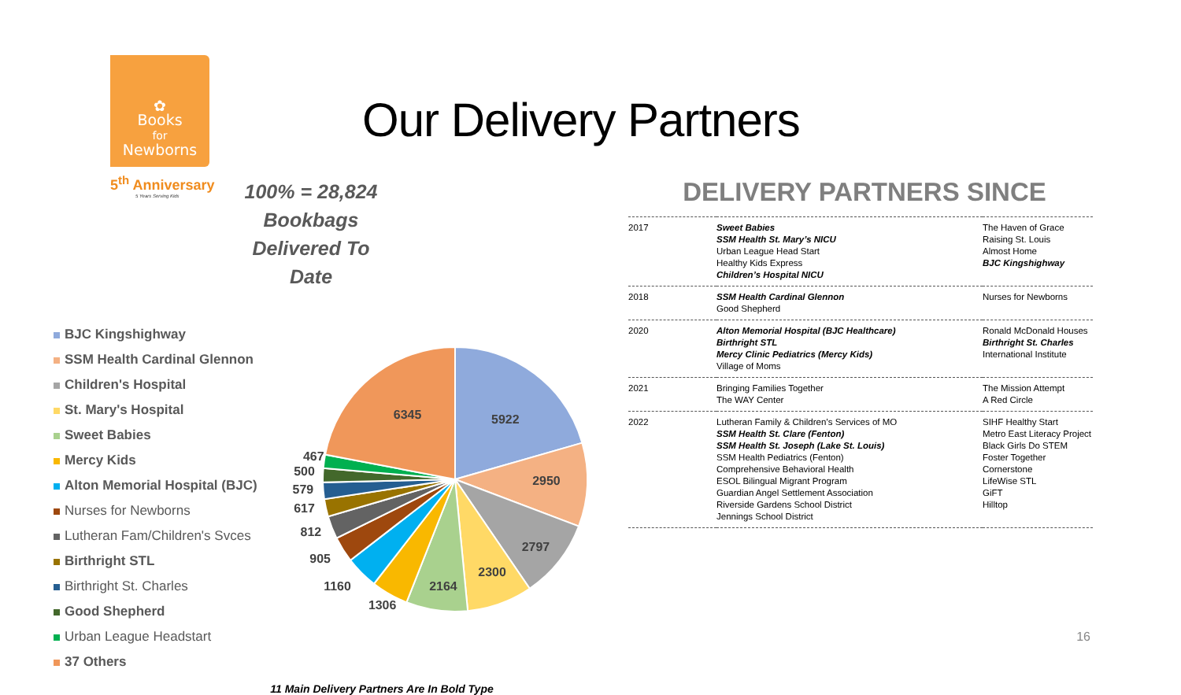✿
Books
for
Newborns
5<sup>th</sup> Anniversary
5 Years Serving Kids
Our Delivery Partners
100% = 28,824 Bookbags
Delivered To Date
BJC Kingshighway
SSM Health Cardinal Glennon
Children's Hospital
St. Mary's Hospital
Sweet Babies
Mercy Kids
Alton Memorial Hospital (BJC)
Nurses for Newborns
Lutheran Fam/Children's Svces
Birthright STL
Birthright St. Charles
Good Shepherd
Urban League Headstart
37 Others
5922
6345
2950
2797
2300
2164
1306
1160
905
812
617
579
500
467
11 Main Delivery Partners Are In Bold Type
DELIVERY PARTNERS SINCE
| 2017 | Sweet Babies SSM Health St. Mary’s NICU Urban League Head Start Healthy Kids Express Children’s Hospital NICU | The Haven of Grace Raising St. Louis Almost Home BJC Kingshighway |
| 2018 | SSM Health Cardinal Glennon Good Shepherd | Nurses for Newborns |
| 2020 | Alton Memorial Hospital (BJC Healthcare) Birthright STL Mercy Clinic Pediatrics (Mercy Kids) Village of Moms | Ronald McDonald Houses Birthright St. Charles International Institute |
| 2021 | Bringing Families Together The WAY Center | The Mission Attempt A Red Circle |
| 2022 | Lutheran Family & Children’s Services of MO SSM Health St. Clare (Fenton) SSM Health St. Joseph (Lake St. Louis) SSM Health Pediatrics (Fenton) Comprehensive Behavioral Health ESOL Bilingual Migrant Program Guardian Angel Settlement Association Riverside Gardens School District Jennings School District | SIHF Healthy Start Metro East Literacy Project Black Girls Do STEM Foster Together Cornerstone LifeWise STL GiFT Hilltop |
16